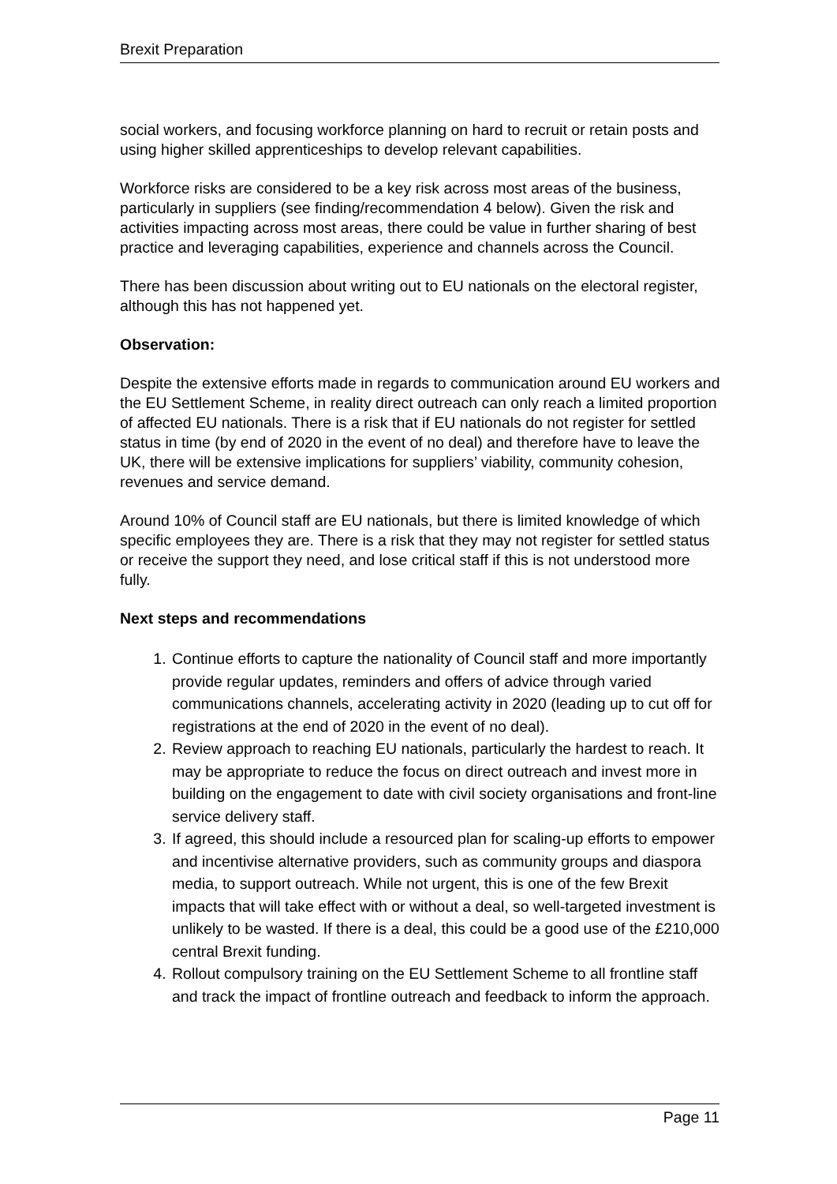Brexit Preparation
social workers, and focusing workforce planning on hard to recruit or retain posts and using higher skilled apprenticeships to develop relevant capabilities.
Workforce risks are considered to be a key risk across most areas of the business, particularly in suppliers (see finding/recommendation 4 below). Given the risk and activities impacting across most areas, there could be value in further sharing of best practice and leveraging capabilities, experience and channels across the Council.
There has been discussion about writing out to EU nationals on the electoral register, although this has not happened yet.
Observation:
Despite the extensive efforts made in regards to communication around EU workers and the EU Settlement Scheme, in reality direct outreach can only reach a limited proportion of affected EU nationals. There is a risk that if EU nationals do not register for settled status in time (by end of 2020 in the event of no deal) and therefore have to leave the UK, there will be extensive implications for suppliers’ viability, community cohesion, revenues and service demand.
Around 10% of Council staff are EU nationals, but there is limited knowledge of which specific employees they are. There is a risk that they may not register for settled status or receive the support they need, and lose critical staff if this is not understood more fully.
Next steps and recommendations
1. Continue efforts to capture the nationality of Council staff and more importantly provide regular updates, reminders and offers of advice through varied communications channels, accelerating activity in 2020 (leading up to cut off for registrations at the end of 2020 in the event of no deal).
2. Review approach to reaching EU nationals, particularly the hardest to reach. It may be appropriate to reduce the focus on direct outreach and invest more in building on the engagement to date with civil society organisations and front-line service delivery staff.
3. If agreed, this should include a resourced plan for scaling-up efforts to empower and incentivise alternative providers, such as community groups and diaspora media, to support outreach. While not urgent, this is one of the few Brexit impacts that will take effect with or without a deal, so well-targeted investment is unlikely to be wasted. If there is a deal, this could be a good use of the £210,000 central Brexit funding.
4. Rollout compulsory training on the EU Settlement Scheme to all frontline staff and track the impact of frontline outreach and feedback to inform the approach.
Page 11